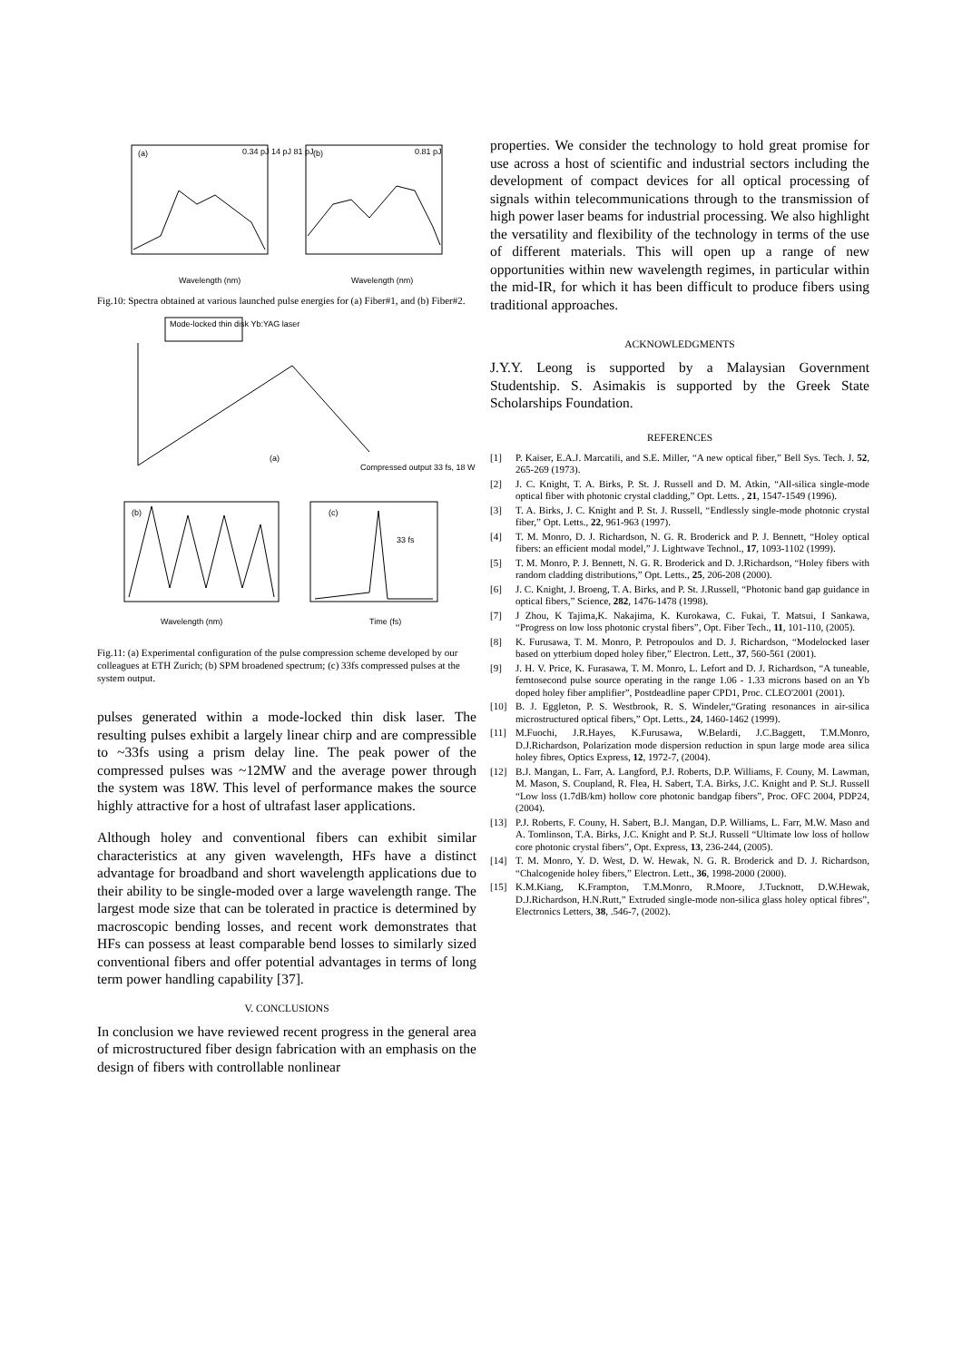(a)
(b)
0.34 pJ 14 pJ 81 pJ
0.81 pJ
Wavelength (nm)
Wavelength (nm)
Fig.10: Spectra obtained at various launched pulse energies for (a) Fiber#1, and (b) Fiber#2.
Mode-locked thin disk Yb:YAG laser
(a)
Compressed output 33 fs, 18 W
(b)
(c)
33 fs
Wavelength (nm)
Time (fs)
Fig.11: (a) Experimental configuration of the pulse compression scheme developed by our colleagues at ETH Zurich; (b) SPM broadened spectrum; (c) 33fs compressed pulses at the system output.
pulses generated within a mode-locked thin disk laser. The resulting pulses exhibit a largely linear chirp and are compressible to ~33fs using a prism delay line. The peak power of the compressed pulses was ~12MW and the average power through the system was 18W. This level of performance makes the source highly attractive for a host of ultrafast laser applications.
Although holey and conventional fibers can exhibit similar characteristics at any given wavelength, HFs have a distinct advantage for broadband and short wavelength applications due to their ability to be single-moded over a large wavelength range. The largest mode size that can be tolerated in practice is determined by macroscopic bending losses, and recent work demonstrates that HFs can possess at least comparable bend losses to similarly sized conventional fibers and offer potential advantages in terms of long term power handling capability [37].
V. CONCLUSIONS
In conclusion we have reviewed recent progress in the general area of microstructured fiber design fabrication with an emphasis on the design of fibers with controllable nonlinear
properties. We consider the technology to hold great promise for use across a host of scientific and industrial sectors including the development of compact devices for all optical processing of signals within telecommunications through to the transmission of high power laser beams for industrial processing. We also highlight the versatility and flexibility of the technology in terms of the use of different materials. This will open up a range of new opportunities within new wavelength regimes, in particular within the mid-IR, for which it has been difficult to produce fibers using traditional approaches.
ACKNOWLEDGMENTS
J.Y.Y. Leong is supported by a Malaysian Government Studentship. S. Asimakis is supported by the Greek State Scholarships Foundation.
REFERENCES
[1] P. Kaiser, E.A.J. Marcatili, and S.E. Miller, “A new optical fiber,” Bell Sys. Tech. J. 52, 265-269 (1973).
[2] J. C. Knight, T. A. Birks, P. St. J. Russell and D. M. Atkin, “All-silica single-mode optical fiber with photonic crystal cladding,” Opt. Letts. , 21, 1547-1549 (1996).
[3] T. A. Birks, J. C. Knight and P. St. J. Russell, “Endlessly single-mode photonic crystal fiber,” Opt. Letts., 22, 961-963 (1997).
[4] T. M. Monro, D. J. Richardson, N. G. R. Broderick and P. J. Bennett, “Holey optical fibers: an efficient modal model,” J. Lightwave Technol., 17, 1093-1102 (1999).
[5] T. M. Monro, P. J. Bennett, N. G. R. Broderick and D. J.Richardson, “Holey fibers with random cladding distributions,” Opt. Letts., 25, 206-208 (2000).
[6] J. C. Knight, J. Broeng, T. A. Birks, and P. St. J.Russell, “Photonic band gap guidance in optical fibers,” Science, 282, 1476-1478 (1998).
[7] J Zhou, K Tajima,K. Nakajima, K. Kurokawa, C. Fukai, T. Matsui, I Sankawa, “Progress on low loss photonic crystal fibers”, Opt. Fiber Tech., 11, 101-110, (2005).
[8] K. Furusawa, T. M. Monro, P. Petropoulos and D. J. Richardson, “Modelocked laser based on ytterbium doped holey fiber,” Electron. Lett., 37, 560-561 (2001).
[9] J. H. V. Price, K. Furasawa, T. M. Monro, L. Lefort and D. J. Richardson, “A tuneable, femtosecond pulse source operating in the range 1.06 - 1.33 microns based on an Yb doped holey fiber amplifier”, Postdeadline paper CPD1, Proc. CLEO'2001 (2001).
[10] B. J. Eggleton, P. S. Westbrook, R. S. Windeler,“Grating resonances in air-silica microstructured optical fibers,” Opt. Letts., 24, 1460-1462 (1999).
[11] M.Fuochi, J.R.Hayes, K.Furusawa, W.Belardi, J.C.Baggett, T.M.Monro, D.J.Richardson, Polarization mode dispersion reduction in spun large mode area silica holey fibres, Optics Express, 12, 1972-7, (2004).
[12] B.J. Mangan, L. Farr, A. Langford, P.J. Roberts, D.P. Williams, F. Couny, M. Lawman, M. Mason, S. Coupland, R. Flea, H. Sabert, T.A. Birks, J.C. Knight and P. St.J. Russell “Low loss (1.7dB/km) hollow core photonic bandgap fibers”, Proc. OFC 2004, PDP24, (2004).
[13] P.J. Roberts, F. Couny, H. Sabert, B.J. Mangan, D.P. Williams, L. Farr, M.W. Maso and A. Tomlinson, T.A. Birks, J.C. Knight and P. St.J. Russell “Ultimate low loss of hollow core photonic crystal fibers”, Opt. Express, 13, 236-244, (2005).
[14] T. M. Monro, Y. D. West, D. W. Hewak, N. G. R. Broderick and D. J. Richardson, “Chalcogenide holey fibers,” Electron. Lett., 36, 1998-2000 (2000).
[15] K.M.Kiang, K.Frampton, T.M.Monro, R.Moore, J.Tucknott, D.W.Hewak, D.J.Richardson, H.N.Rutt,” Extruded single-mode non-silica glass holey optical fibres”, Electronics Letters, 38, .546-7, (2002).